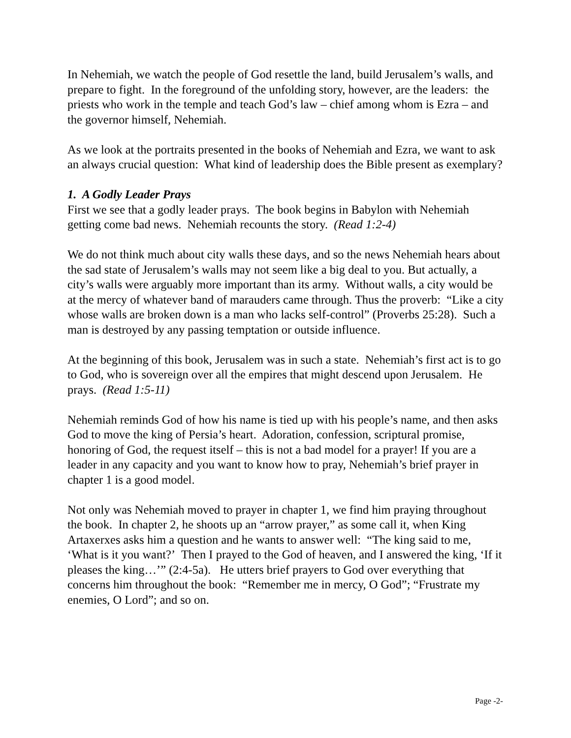In Nehemiah, we watch the people of God resettle the land, build Jerusalem’s walls, and prepare to fight. In the foreground of the unfolding story, however, are the leaders: the priests who work in the temple and teach God’s law – chief among whom is Ezra – and the governor himself, Nehemiah.
As we look at the portraits presented in the books of Nehemiah and Ezra, we want to ask an always crucial question: What kind of leadership does the Bible present as exemplary?
1. A Godly Leader Prays
First we see that a godly leader prays. The book begins in Babylon with Nehemiah getting come bad news. Nehemiah recounts the story. (Read 1:2-4)
We do not think much about city walls these days, and so the news Nehemiah hears about the sad state of Jerusalem’s walls may not seem like a big deal to you. But actually, a city’s walls were arguably more important than its army. Without walls, a city would be at the mercy of whatever band of marauders came through. Thus the proverb: “Like a city whose walls are broken down is a man who lacks self-control” (Proverbs 25:28). Such a man is destroyed by any passing temptation or outside influence.
At the beginning of this book, Jerusalem was in such a state. Nehemiah’s first act is to go to God, who is sovereign over all the empires that might descend upon Jerusalem. He prays. (Read 1:5-11)
Nehemiah reminds God of how his name is tied up with his people’s name, and then asks God to move the king of Persia’s heart. Adoration, confession, scriptural promise, honoring of God, the request itself – this is not a bad model for a prayer! If you are a leader in any capacity and you want to know how to pray, Nehemiah’s brief prayer in chapter 1 is a good model.
Not only was Nehemiah moved to prayer in chapter 1, we find him praying throughout the book. In chapter 2, he shoots up an “arrow prayer,” as some call it, when King Artaxerxes asks him a question and he wants to answer well: “The king said to me, ‘What is it you want?’ Then I prayed to the God of heaven, and I answered the king, ‘If it pleases the king…’” (2:4-5a). He utters brief prayers to God over everything that concerns him throughout the book: “Remember me in mercy, O God”; “Frustrate my enemies, O Lord”; and so on.
Page -2-